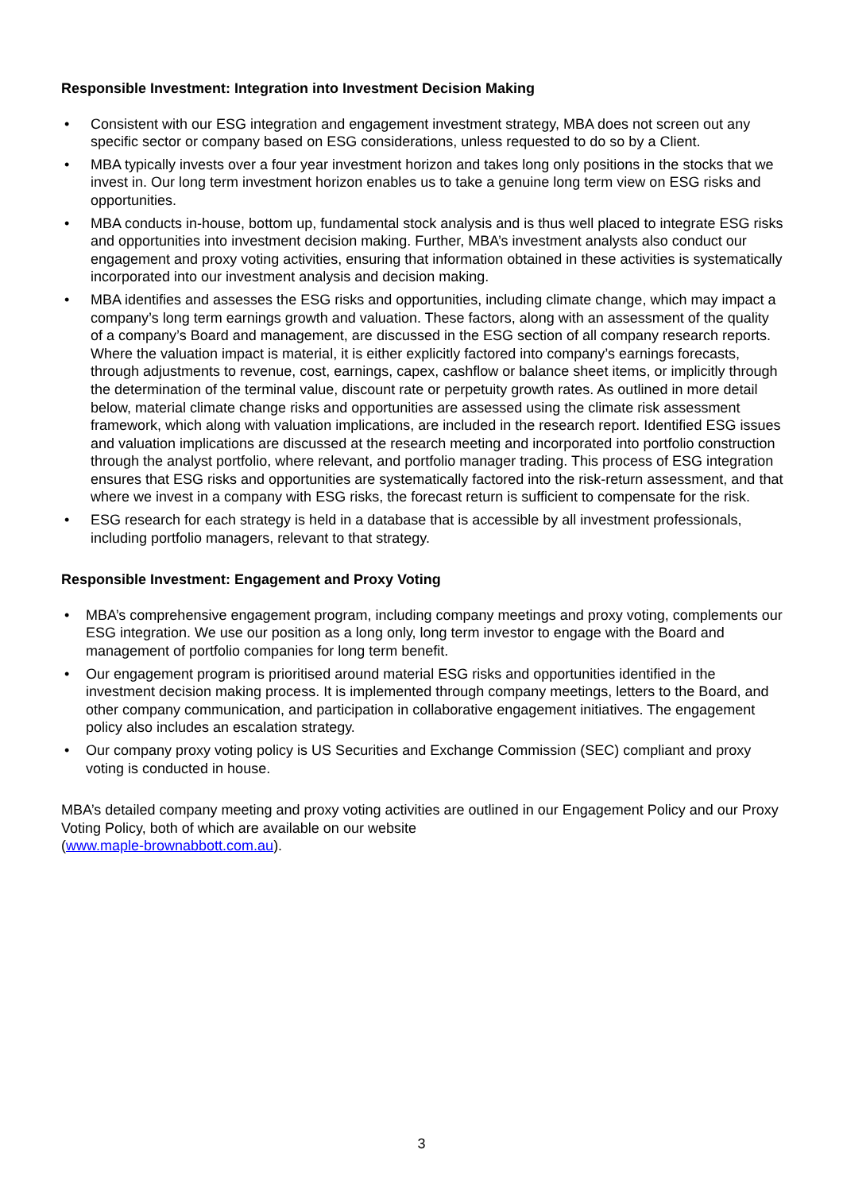Responsible Investment: Integration into Investment Decision Making
• Consistent with our ESG integration and engagement investment strategy, MBA does not screen out any specific sector or company based on ESG considerations, unless requested to do so by a Client.
• MBA typically invests over a four year investment horizon and takes long only positions in the stocks that we invest in. Our long term investment horizon enables us to take a genuine long term view on ESG risks and opportunities.
• MBA conducts in-house, bottom up, fundamental stock analysis and is thus well placed to integrate ESG risks and opportunities into investment decision making. Further, MBA’s investment analysts also conduct our engagement and proxy voting activities, ensuring that information obtained in these activities is systematically incorporated into our investment analysis and decision making.
• MBA identifies and assesses the ESG risks and opportunities, including climate change, which may impact a company’s long term earnings growth and valuation. These factors, along with an assessment of the quality of a company’s Board and management, are discussed in the ESG section of all company research reports. Where the valuation impact is material, it is either explicitly factored into company’s earnings forecasts, through adjustments to revenue, cost, earnings, capex, cashflow or balance sheet items, or implicitly through the determination of the terminal value, discount rate or perpetuity growth rates. As outlined in more detail below, material climate change risks and opportunities are assessed using the climate risk assessment framework, which along with valuation implications, are included in the research report. Identified ESG issues and valuation implications are discussed at the research meeting and incorporated into portfolio construction through the analyst portfolio, where relevant, and portfolio manager trading. This process of ESG integration ensures that ESG risks and opportunities are systematically factored into the risk-return assessment, and that where we invest in a company with ESG risks, the forecast return is sufficient to compensate for the risk.
• ESG research for each strategy is held in a database that is accessible by all investment professionals, including portfolio managers, relevant to that strategy.
Responsible Investment: Engagement and Proxy Voting
• MBA’s comprehensive engagement program, including company meetings and proxy voting, complements our ESG integration. We use our position as a long only, long term investor to engage with the Board and management of portfolio companies for long term benefit.
• Our engagement program is prioritised around material ESG risks and opportunities identified in the investment decision making process. It is implemented through company meetings, letters to the Board, and other company communication, and participation in collaborative engagement initiatives. The engagement policy also includes an escalation strategy.
• Our company proxy voting policy is US Securities and Exchange Commission (SEC) compliant and proxy voting is conducted in house.
MBA’s detailed company meeting and proxy voting activities are outlined in our Engagement Policy and our Proxy Voting Policy, both of which are available on our website
(www.maple-brownabbott.com.au).
3